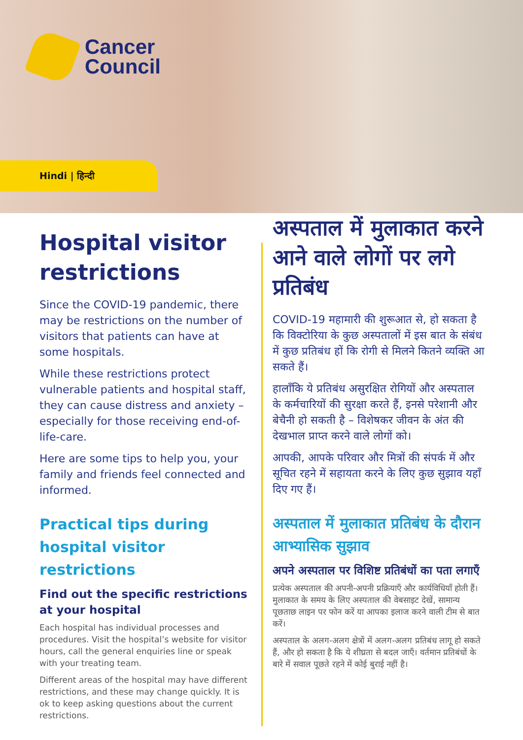Cancer
Council
Hindi | हिन्दी
Hospital visitor restrictions
Since the COVID-19 pandemic, there may be restrictions on the number of visitors that patients can have at some hospitals.
While these restrictions protect vulnerable patients and hospital staff, they can cause distress and anxiety – especially for those receiving end-of-life-care.
Here are some tips to help you, your family and friends feel connected and informed.
Practical tips during hospital visitor restrictions
Find out the specific restrictions at your hospital
Each hospital has individual processes and procedures. Visit the hospital’s website for visitor hours, call the general enquiries line or speak with your treating team.
Different areas of the hospital may have different restrictions, and these may change quickly. It is ok to keep asking questions about the current restrictions.
अस्पताल में मुलाकात करने आने वाले लोगों पर लगे प्रतिबंध
COVID-19 महामारी की शुरूआत से, हो सकता है कि विक्टोरिया के कुछ अस्पतालों में इस बात के संबंध में कुछ प्रतिबंध हों कि रोगी से मिलने कितने व्यक्ति आ सकते हैं।
हालाँकि ये प्रतिबंध असुरक्षित रोगियों और अस्पताल के कर्मचारियों की सुरक्षा करते हैं, इनसे परेशानी और बेचैनी हो सकती है – विशेषकर जीवन के अंत की देखभाल प्राप्त करने वाले लोगों को।
आपकी, आपके परिवार और मित्रों की संपर्क में और सूचित रहने में सहायता करने के लिए कुछ सुझाव यहाँ दिए गए हैं।
अस्पताल में मुलाकात प्रतिबंध के दौरान आभ्यासिक सुझाव
अपने अस्पताल पर विशिष्ट प्रतिबंधों का पता लगाएँ
प्रत्येक अस्पताल की अपनी-अपनी प्रक्रियाएँ और कार्यविधियाँ होती हैं। मुलाकात के समय के लिए अस्पताल की वेबसाइट देखें, सामान्य पूछताछ लाइन पर फोन करें या आपका इलाज करने वाली टीम से बात करें।
अस्पताल के अलग-अलग क्षेत्रों में अलग-अलग प्रतिबंध लागू हो सकते हैं, और हो सकता है कि ये शीघ्रता से बदल जाएँ। वर्तमान प्रतिबंधों के बारे में सवाल पूछते रहने में कोई बुराई नहीं है।